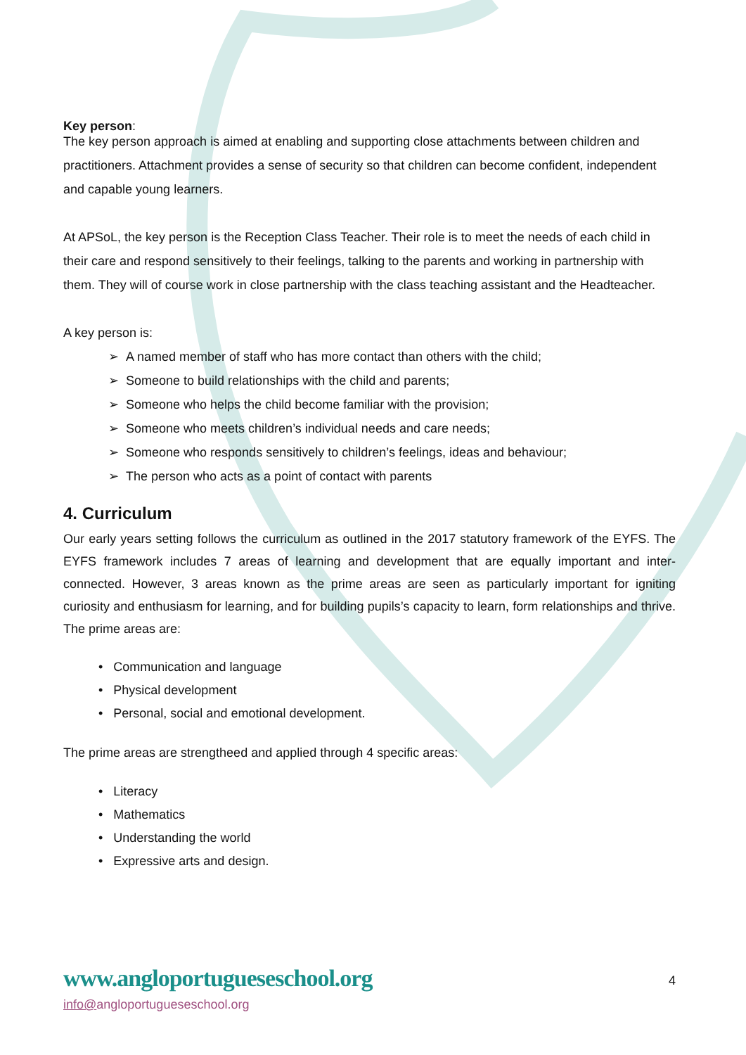Key person:
The key person approach is aimed at enabling and supporting close attachments between children and practitioners. Attachment provides a sense of security so that children can become confident, independent and capable young learners.
At APSoL, the key person is the Reception Class Teacher. Their role is to meet the needs of each child in their care and respond sensitively to their feelings, talking to the parents and working in partnership with them. They will of course work in close partnership with the class teaching assistant and the Headteacher.
A key person is:
➢ A named member of staff who has more contact than others with the child;
➢ Someone to build relationships with the child and parents;
➢ Someone who helps the child become familiar with the provision;
➢ Someone who meets children’s individual needs and care needs;
➢ Someone who responds sensitively to children’s feelings, ideas and behaviour;
➢ The person who acts as a point of contact with parents
4. Curriculum
Our early years setting follows the curriculum as outlined in the 2017 statutory framework of the EYFS. The EYFS framework includes 7 areas of learning and development that are equally important and inter-connected. However, 3 areas known as the prime areas are seen as particularly important for igniting curiosity and enthusiasm for learning, and for building pupils’s capacity to learn, form relationships and thrive. The prime areas are:
• Communication and language
• Physical development
• Personal, social and emotional development.
The prime areas are strengtheed and applied through 4 specific areas:
• Literacy
• Mathematics
• Understanding the world
• Expressive arts and design.
www.angloportugueseschool.org
4
info@angloportugueseschool.org